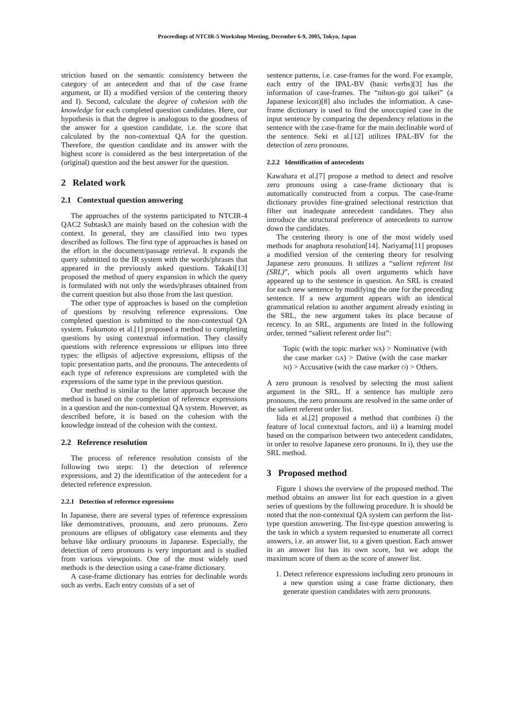Proceedings of NTCIR-5 Workshop Meeting, December 6-9, 2005, Tokyo, Japan
striction based on the semantic consistency between the category of an antecedent and that of the case frame argument, or II) a modified version of the centering theory and I). Second, calculate the degree of cohesion with the knowledge for each completed question candidates. Here, our hypothesis is that the degree is analogous to the goodness of the answer for a question candidate, i.e. the score that calculated by the non-contextual QA for the question. Therefore, the question candidate and its answer with the highest score is considered as the best interpretation of the (original) question and the best answer for the question.
2 Related work
2.1 Contextual question answering
The approaches of the systems participated to NTCIR-4 QAC2 Subtask3 are mainly based on the cohesion with the context. In general, they are classified into two types described as follows. The first type of approaches is based on the effort in the document/passage retrieval. It expands the query submitted to the IR system with the words/phrases that appeared in the previously asked questions. Takaki[13] proposed the method of query expansion in which the query is formulated with not only the words/phrases obtained from the current question but also those from the last question.
The other type of approaches is based on the completion of questions by resolving reference expressions. One completed question is submitted to the non-contextual QA system. Fukumoto et al.[1] proposed a method to completing questions by using contextual information. They classify questions with reference expressions or ellipses into three types: the ellipsis of adjective expressions, ellipsis of the topic presentation parts, and the pronouns. The antecedents of each type of reference expressions are completed with the expressions of the same type in the previous question.
Our method is similar to the latter approach because the method is based on the completion of reference expressions in a question and the non-contextual QA system. However, as described before, it is based on the cohesion with the knowledge instead of the cohesion with the context.
2.2 Reference resolution
The process of reference resolution consists of the following two steps: 1) the detection of reference expressions, and 2) the identification of the antecedent for a detected reference expression.
2.2.1 Detection of reference expressions
In Japanese, there are several types of reference expressions like demonstratives, pronouns, and zero pronouns. Zero pronouns are ellipses of obligatory case elements and they behave like ordinary pronouns in Japanese. Especially, the detection of zero pronouns is very important and is studied from various viewpoints. One of the most widely used methods is the detection using a case-frame dictionary.
A case-frame dictionary has entries for declinable words such as verbs. Each entry consists of a set of
sentence patterns, i.e. case-frames for the word. For example, each entry of the IPAL-BV (basic verbs)[3] has the information of case-frames. The “nihon-go goi taikei” (a Japanese lexicon)[8] also includes the information. A case-frame dictionary is used to find the unoccupied case in the input sentence by comparing the dependency relations in the sentence with the case-frame for the main declinable word of the sentence. Seki et al.[12] utilizes IPAL-BV for the detection of zero pronouns.
2.2.2 Identification of antecedents
Kawahara et al.[7] propose a method to detect and resolve zero pronouns using a case-frame dictionary that is automatically constructed from a corpus. The case-frame dictionary provides fine-grained selectional restriction that filter out inadequate antecedent candidates. They also introduce the structural preference of antecedents to narrow down the candidates.
The centering theory is one of the most widely used methods for anaphora resolution[14]. Nariyama[11] proposes a modified version of the centering theory for resolving Japanese zero pronouns. It utilizes a “salient referent list (SRL)”, which pools all overt arguments which have appeared up to the sentence in question. An SRL is created for each new sentence by modifying the one for the preceding sentence. If a new argument appears with an identical grammatical relation to another argument already existing in the SRL, the new argument takes its place because of recency. In an SRL, arguments are listed in the following order, termed “salient referent order list”:
Topic (with the topic marker WA) > Nominative (with the case marker GA) > Dative (with the case marker NI) > Accusative (with the case marker O) > Others.
A zero pronoun is resolved by selecting the most salient argument in the SRL. If a sentence has multiple zero pronouns, the zero pronouns are resolved in the same order of the salient referent order list.
Iida et al.[2] proposed a method that combines i) the feature of local contextual factors, and ii) a learning model based on the comparison between two antecedent candidates, in order to resolve Japanese zero pronouns. In i), they use the SRL method.
3 Proposed method
Figure 1 shows the overview of the proposed method. The method obtains an answer list for each question in a given series of questions by the following procedure. It is should be noted that the non-contextual QA system can perform the list-type question answering. The list-type question answering is the task in which a system requested to enumerate all correct answers, i.e. an answer list, to a given question. Each answer in an answer list has its own score, but we adopt the maximum score of them as the score of answer list.
1. Detect reference expressions including zero pronouns in a new question using a case frame dictionary, then generate question candidates with zero pronouns.